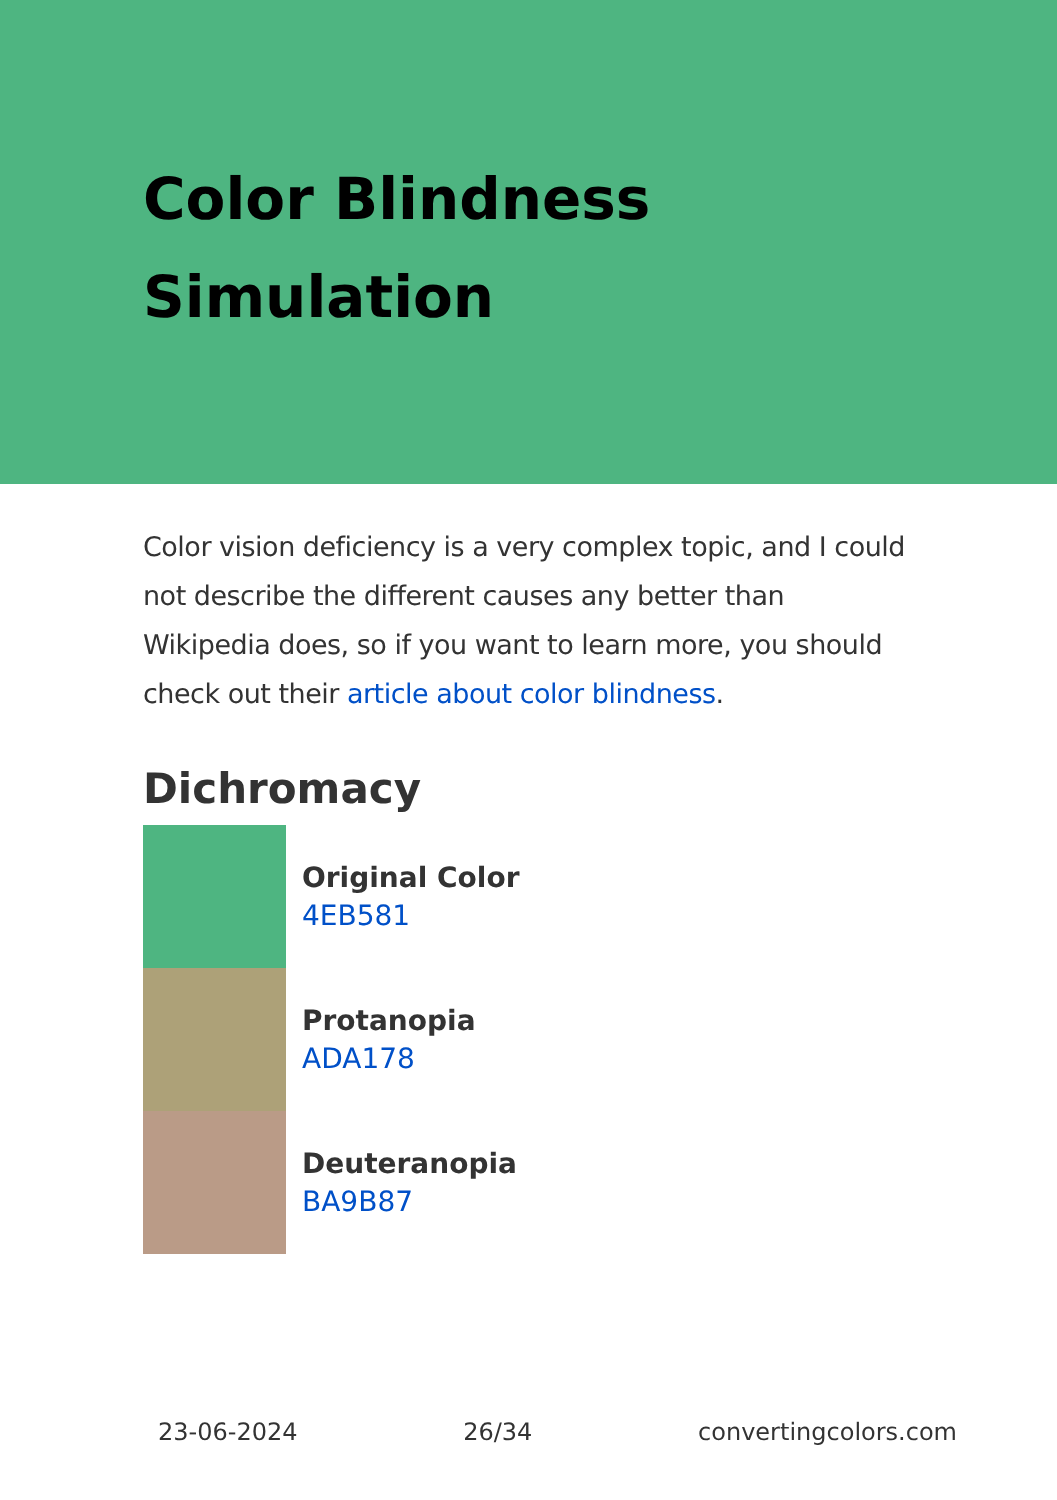Color Blindness Simulation
Color vision deficiency is a very complex topic, and I could not describe the different causes any better than Wikipedia does, so if you want to learn more, you should check out their article about color blindness.
Dichromacy
Original Color
4EB581
Protanopia
ADA178
Deuteranopia
BA9B87
23-06-2024 26/34 convertingcolors.com